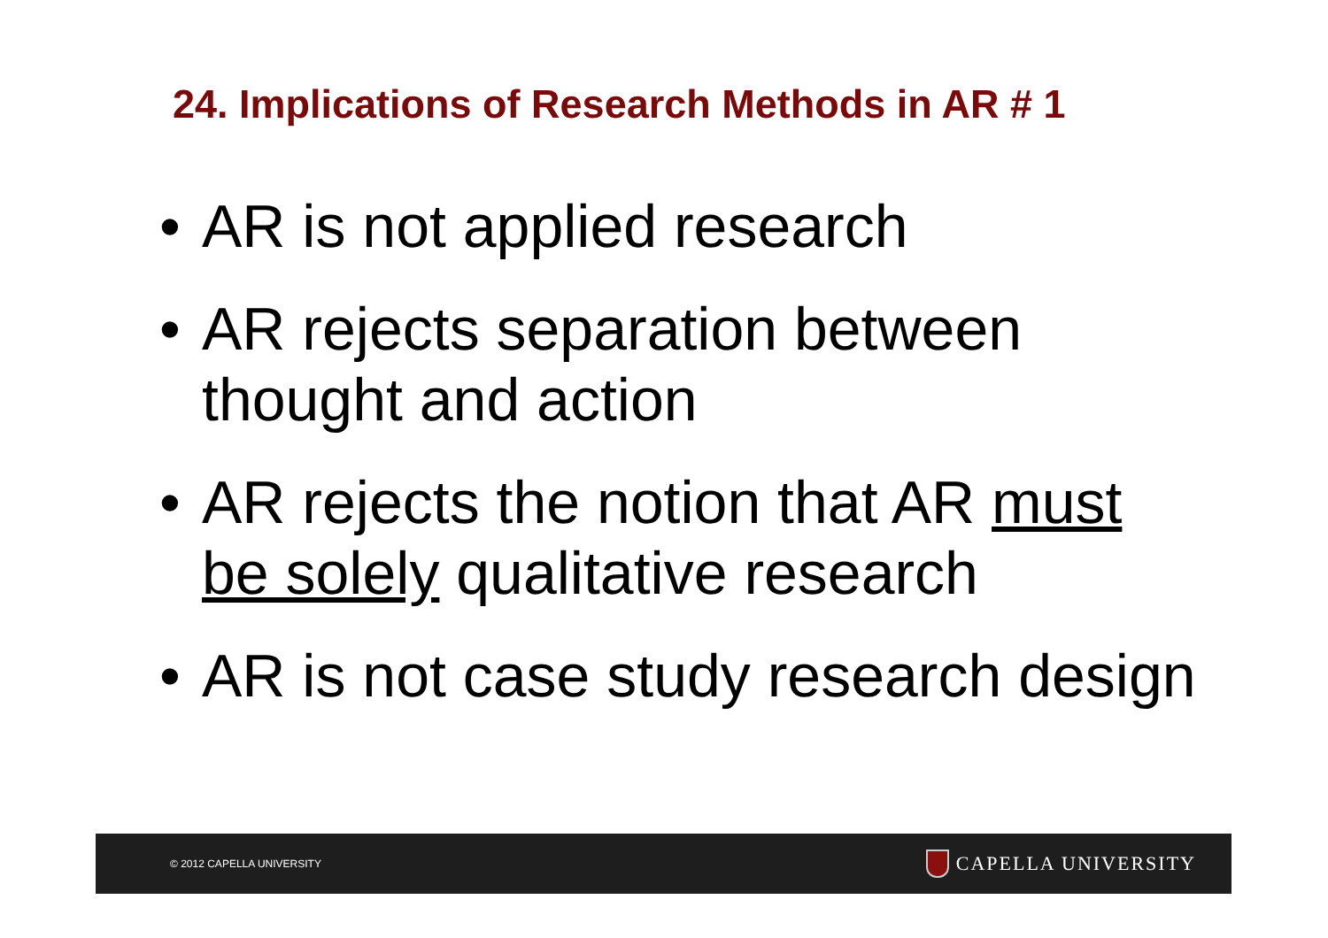24. Implications of Research Methods in AR # 1
• AR is not applied research
• AR rejects separation between thought and action
• AR rejects the notion that AR must be solely qualitative research
• AR is not case study research design
© 2012 CAPELLA UNIVERSITY
CAPELLA UNIVERSITY